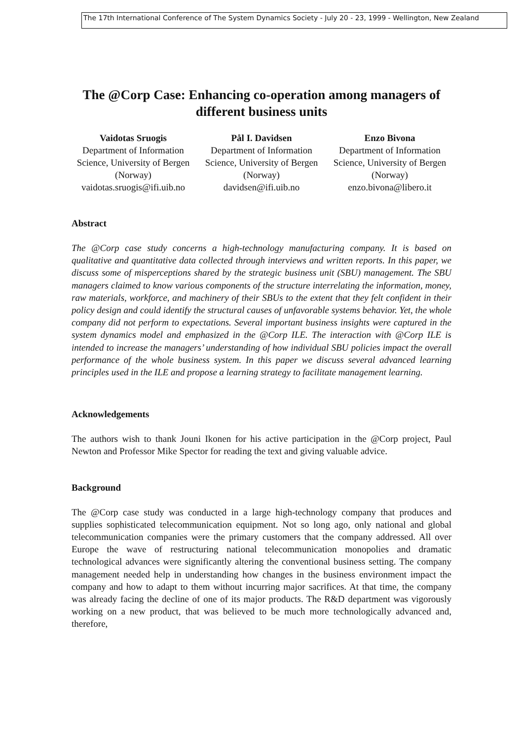The 17th International Conference of The System Dynamics Society - July 20 - 23, 1999 - Wellington, New Zealand
The @Corp Case: Enhancing co-operation among managers of different business units
Vaidotas Sruogis
Department of Information Science, University of Bergen (Norway)
vaidotas.sruogis@ifi.uib.no
Pål I. Davidsen
Department of Information Science, University of Bergen (Norway)
davidsen@ifi.uib.no
Enzo Bivona
Department of Information Science, University of Bergen (Norway)
enzo.bivona@libero.it
Abstract
The @Corp case study concerns a high-technology manufacturing company. It is based on qualitative and quantitative data collected through interviews and written reports. In this paper, we discuss some of misperceptions shared by the strategic business unit (SBU) management. The SBU managers claimed to know various components of the structure interrelating the information, money, raw materials, workforce, and machinery of their SBUs to the extent that they felt confident in their policy design and could identify the structural causes of unfavorable systems behavior. Yet, the whole company did not perform to expectations. Several important business insights were captured in the system dynamics model and emphasized in the @Corp ILE. The interaction with @Corp ILE is intended to increase the managers’ understanding of how individual SBU policies impact the overall performance of the whole business system. In this paper we discuss several advanced learning principles used in the ILE and propose a learning strategy to facilitate management learning.
Acknowledgements
The authors wish to thank Jouni Ikonen for his active participation in the @Corp project, Paul Newton and Professor Mike Spector for reading the text and giving valuable advice.
Background
The @Corp case study was conducted in a large high-technology company that produces and supplies sophisticated telecommunication equipment. Not so long ago, only national and global telecommunication companies were the primary customers that the company addressed. All over Europe the wave of restructuring national telecommunication monopolies and dramatic technological advances were significantly altering the conventional business setting. The company management needed help in understanding how changes in the business environment impact the company and how to adapt to them without incurring major sacrifices. At that time, the company was already facing the decline of one of its major products. The R&D department was vigorously working on a new product, that was believed to be much more technologically advanced and, therefore,